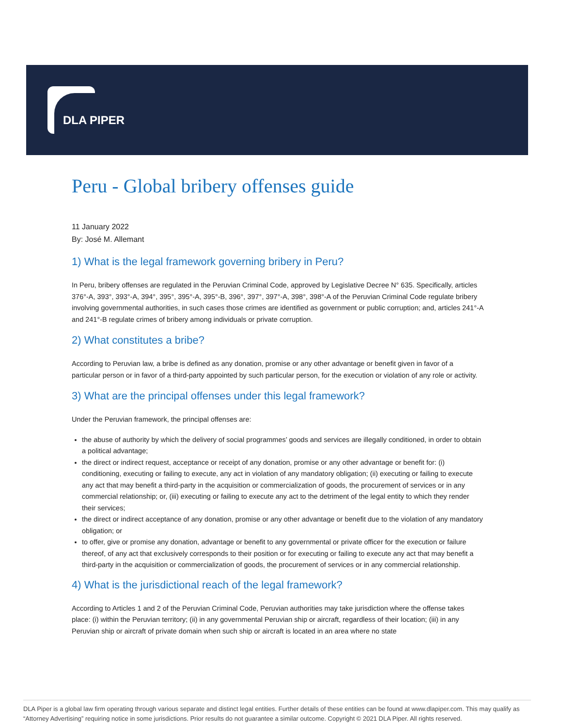DLA PIPER
Peru - Global bribery offenses guide
11 January 2022
By: José M. Allemant
1) What is the legal framework governing bribery in Peru?
In Peru, bribery offenses are regulated in the Peruvian Criminal Code, approved by Legislative Decree N° 635. Specifically, articles 376°-A, 393°, 393°-A, 394°, 395°, 395°-A, 395°-B, 396°, 397°, 397°-A, 398°, 398°-A of the Peruvian Criminal Code regulate bribery involving governmental authorities, in such cases those crimes are identified as government or public corruption; and, articles 241°-A and 241°-B regulate crimes of bribery among individuals or private corruption.
2) What constitutes a bribe?
According to Peruvian law, a bribe is defined as any donation, promise or any other advantage or benefit given in favor of a particular person or in favor of a third-party appointed by such particular person, for the execution or violation of any role or activity.
3) What are the principal offenses under this legal framework?
Under the Peruvian framework, the principal offenses are:
the abuse of authority by which the delivery of social programmes’ goods and services are illegally conditioned, in order to obtain a political advantage;
the direct or indirect request, acceptance or receipt of any donation, promise or any other advantage or benefit for: (i) conditioning, executing or failing to execute, any act in violation of any mandatory obligation; (ii) executing or failing to execute any act that may benefit a third-party in the acquisition or commercialization of goods, the procurement of services or in any commercial relationship; or, (iii) executing or failing to execute any act to the detriment of the legal entity to which they render their services;
the direct or indirect acceptance of any donation, promise or any other advantage or benefit due to the violation of any mandatory obligation; or
to offer, give or promise any donation, advantage or benefit to any governmental or private officer for the execution or failure thereof, of any act that exclusively corresponds to their position or for executing or failing to execute any act that may benefit a third-party in the acquisition or commercialization of goods, the procurement of services or in any commercial relationship.
4) What is the jurisdictional reach of the legal framework?
According to Articles 1 and 2 of the Peruvian Criminal Code, Peruvian authorities may take jurisdiction where the offense takes place: (i) within the Peruvian territory; (ii) in any governmental Peruvian ship or aircraft, regardless of their location; (iii) in any Peruvian ship or aircraft of private domain when such ship or aircraft is located in an area where no state
DLA Piper is a global law firm operating through various separate and distinct legal entities. Further details of these entities can be found at www.dlapiper.com. This may qualify as “Attorney Advertising” requiring notice in some jurisdictions. Prior results do not guarantee a similar outcome. Copyright © 2021 DLA Piper. All rights reserved.